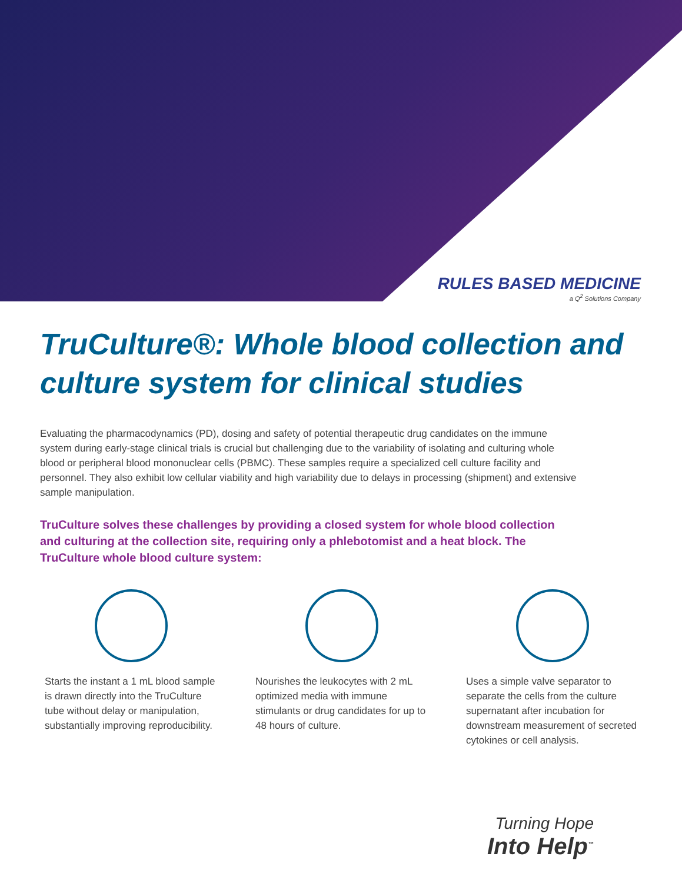RULES BASED MEDICINE
a Q<sup>2</sup> Solutions Company
TruCulture®: Whole blood collection and culture system for clinical studies
Evaluating the pharmacodynamics (PD), dosing and safety of potential therapeutic drug candidates on the immune system during early-stage clinical trials is crucial but challenging due to the variability of isolating and culturing whole blood or peripheral blood mononuclear cells (PBMC). These samples require a specialized cell culture facility and personnel. They also exhibit low cellular viability and high variability due to delays in processing (shipment) and extensive sample manipulation.
TruCulture solves these challenges by providing a closed system for whole blood collection and culturing at the collection site, requiring only a phlebotomist and a heat block. The TruCulture whole blood culture system:
Starts the instant a 1 mL blood sample is drawn directly into the TruCulture tube without delay or manipulation, substantially improving reproducibility.
Nourishes the leukocytes with 2 mL optimized media with immune stimulants or drug candidates for up to 48 hours of culture.
Uses a simple valve separator to separate the cells from the culture supernatant after incubation for downstream measurement of secreted cytokines or cell analysis.
Turning Hope
Into Help<sup>™</sup>